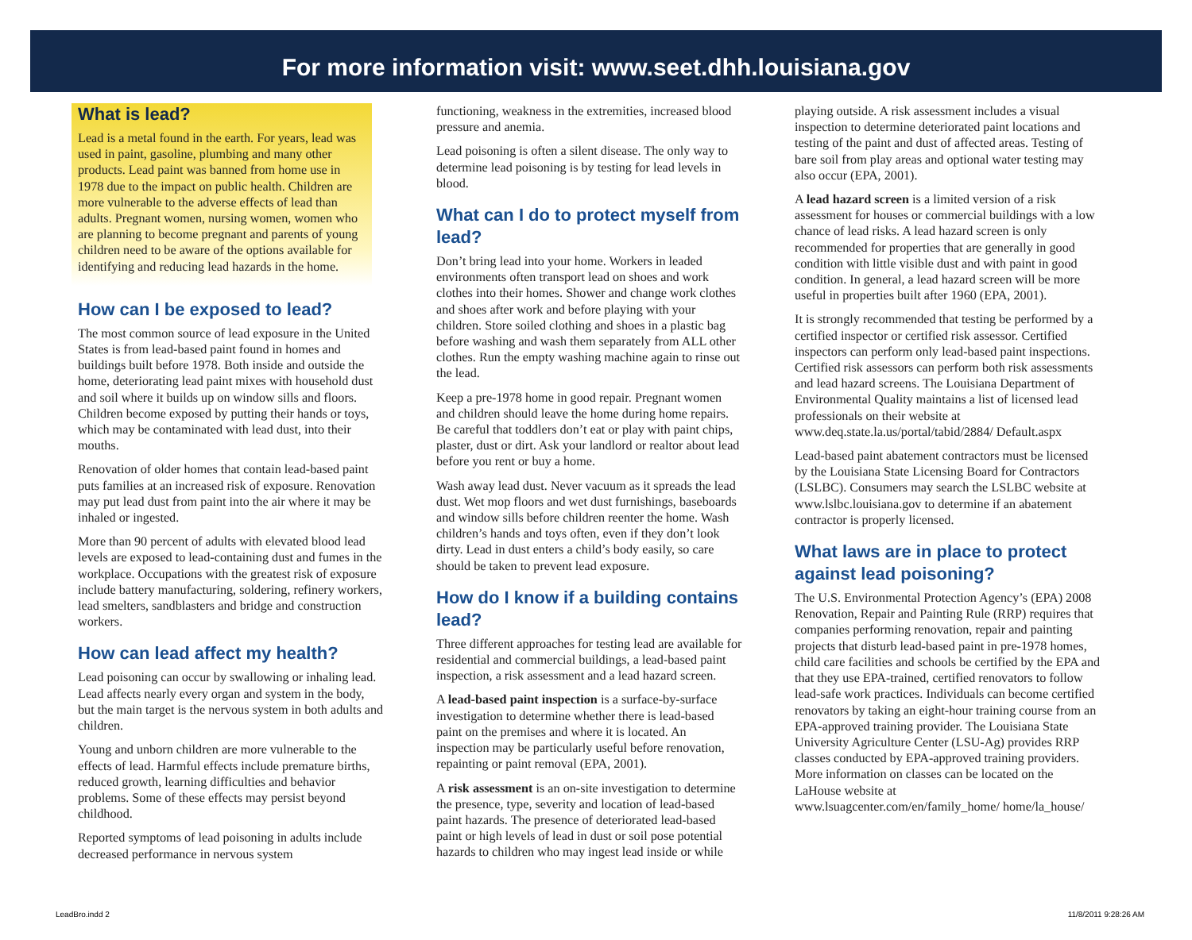For more information visit: www.seet.dhh.louisiana.gov
What is lead?
Lead is a metal found in the earth. For years, lead was used in paint, gasoline, plumbing and many other products. Lead paint was banned from home use in 1978 due to the impact on public health. Children are more vulnerable to the adverse effects of lead than adults. Pregnant women, nursing women, women who are planning to become pregnant and parents of young children need to be aware of the options available for identifying and reducing lead hazards in the home.
How can I be exposed to lead?
The most common source of lead exposure in the United States is from lead-based paint found in homes and buildings built before 1978. Both inside and outside the home, deteriorating lead paint mixes with household dust and soil where it builds up on window sills and floors. Children become exposed by putting their hands or toys, which may be contaminated with lead dust, into their mouths.
Renovation of older homes that contain lead-based paint puts families at an increased risk of exposure. Renovation may put lead dust from paint into the air where it may be inhaled or ingested.
More than 90 percent of adults with elevated blood lead levels are exposed to lead-containing dust and fumes in the workplace. Occupations with the greatest risk of exposure include battery manufacturing, soldering, refinery workers, lead smelters, sandblasters and bridge and construction workers.
How can lead affect my health?
Lead poisoning can occur by swallowing or inhaling lead. Lead affects nearly every organ and system in the body, but the main target is the nervous system in both adults and children.
Young and unborn children are more vulnerable to the effects of lead. Harmful effects include premature births, reduced growth, learning difficulties and behavior problems. Some of these effects may persist beyond childhood.
Reported symptoms of lead poisoning in adults include decreased performance in nervous system
functioning, weakness in the extremities, increased blood pressure and anemia.
Lead poisoning is often a silent disease. The only way to determine lead poisoning is by testing for lead levels in blood.
What can I do to protect myself from lead?
Don’t bring lead into your home. Workers in leaded environments often transport lead on shoes and work clothes into their homes. Shower and change work clothes and shoes after work and before playing with your children. Store soiled clothing and shoes in a plastic bag before washing and wash them separately from ALL other clothes. Run the empty washing machine again to rinse out the lead.
Keep a pre-1978 home in good repair. Pregnant women and children should leave the home during home repairs. Be careful that toddlers don’t eat or play with paint chips, plaster, dust or dirt. Ask your landlord or realtor about lead before you rent or buy a home.
Wash away lead dust. Never vacuum as it spreads the lead dust. Wet mop floors and wet dust furnishings, baseboards and window sills before children reenter the home. Wash children’s hands and toys often, even if they don’t look dirty. Lead in dust enters a child’s body easily, so care should be taken to prevent lead exposure.
How do I know if a building contains lead?
Three different approaches for testing lead are available for residential and commercial buildings, a lead-based paint inspection, a risk assessment and a lead hazard screen.
A lead-based paint inspection is a surface-by-surface investigation to determine whether there is lead-based paint on the premises and where it is located. An inspection may be particularly useful before renovation, repainting or paint removal (EPA, 2001).
A risk assessment is an on-site investigation to determine the presence, type, severity and location of lead-based paint hazards. The presence of deteriorated lead-based paint or high levels of lead in dust or soil pose potential hazards to children who may ingest lead inside or while
playing outside. A risk assessment includes a visual inspection to determine deteriorated paint locations and testing of the paint and dust of affected areas. Testing of bare soil from play areas and optional water testing may also occur (EPA, 2001).
A lead hazard screen is a limited version of a risk assessment for houses or commercial buildings with a low chance of lead risks. A lead hazard screen is only recommended for properties that are generally in good condition with little visible dust and with paint in good condition. In general, a lead hazard screen will be more useful in properties built after 1960 (EPA, 2001).
It is strongly recommended that testing be performed by a certified inspector or certified risk assessor. Certified inspectors can perform only lead-based paint inspections. Certified risk assessors can perform both risk assessments and lead hazard screens. The Louisiana Department of Environmental Quality maintains a list of licensed lead professionals on their website at www.deq.state.la.us/portal/tabid/2884/ Default.aspx
Lead-based paint abatement contractors must be licensed by the Louisiana State Licensing Board for Contractors (LSLBC). Consumers may search the LSLBC website at www.lslbc.louisiana.gov to determine if an abatement contractor is properly licensed.
What laws are in place to protect against lead poisoning?
The U.S. Environmental Protection Agency’s (EPA) 2008 Renovation, Repair and Painting Rule (RRP) requires that companies performing renovation, repair and painting projects that disturb lead-based paint in pre-1978 homes, child care facilities and schools be certified by the EPA and that they use EPA-trained, certified renovators to follow lead-safe work practices. Individuals can become certified renovators by taking an eight-hour training course from an EPA-approved training provider. The Louisiana State University Agriculture Center (LSU-Ag) provides RRP classes conducted by EPA-approved training providers. More information on classes can be located on the LaHouse website at www.lsuagcenter.com/en/family_home/ home/la_house/
LeadBro.indd 2 11/8/2011 9:28:26 AM